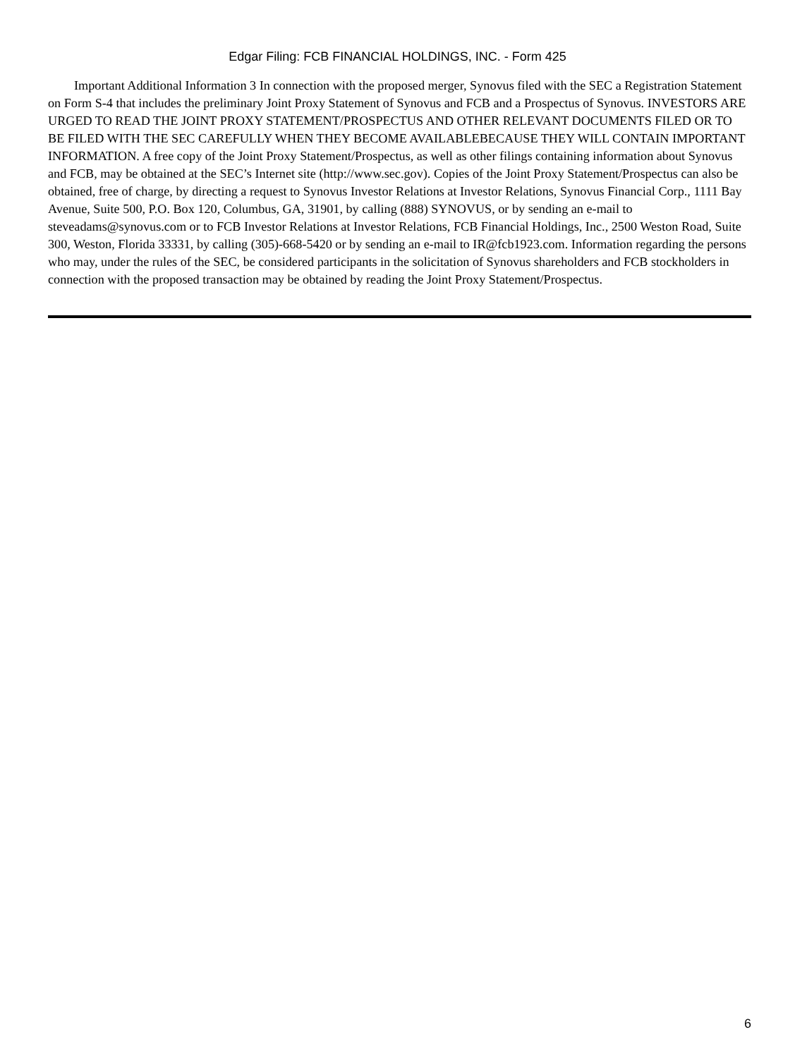Edgar Filing: FCB FINANCIAL HOLDINGS, INC. - Form 425
Important Additional Information 3 In connection with the proposed merger, Synovus filed with the SEC a Registration Statement on Form S-4 that includes the preliminary Joint Proxy Statement of Synovus and FCB and a Prospectus of Synovus. INVESTORS ARE URGED TO READ THE JOINT PROXY STATEMENT/PROSPECTUS AND OTHER RELEVANT DOCUMENTS FILED OR TO BE FILED WITH THE SEC CAREFULLY WHEN THEY BECOME AVAILABLEBECAUSE THEY WILL CONTAIN IMPORTANT INFORMATION. A free copy of the Joint Proxy Statement/Prospectus, as well as other filings containing information about Synovus and FCB, may be obtained at the SEC’s Internet site (http://www.sec.gov). Copies of the Joint Proxy Statement/Prospectus can also be obtained, free of charge, by directing a request to Synovus Investor Relations at Investor Relations, Synovus Financial Corp., 1111 Bay Avenue, Suite 500, P.O. Box 120, Columbus, GA, 31901, by calling (888) SYNOVUS, or by sending an e-mail to steveadams@synovus.com or to FCB Investor Relations at Investor Relations, FCB Financial Holdings, Inc., 2500 Weston Road, Suite 300, Weston, Florida 33331, by calling (305)-668-5420 or by sending an e-mail to IR@fcb1923.com. Information regarding the persons who may, under the rules of the SEC, be considered participants in the solicitation of Synovus shareholders and FCB stockholders in connection with the proposed transaction may be obtained by reading the Joint Proxy Statement/Prospectus.
6